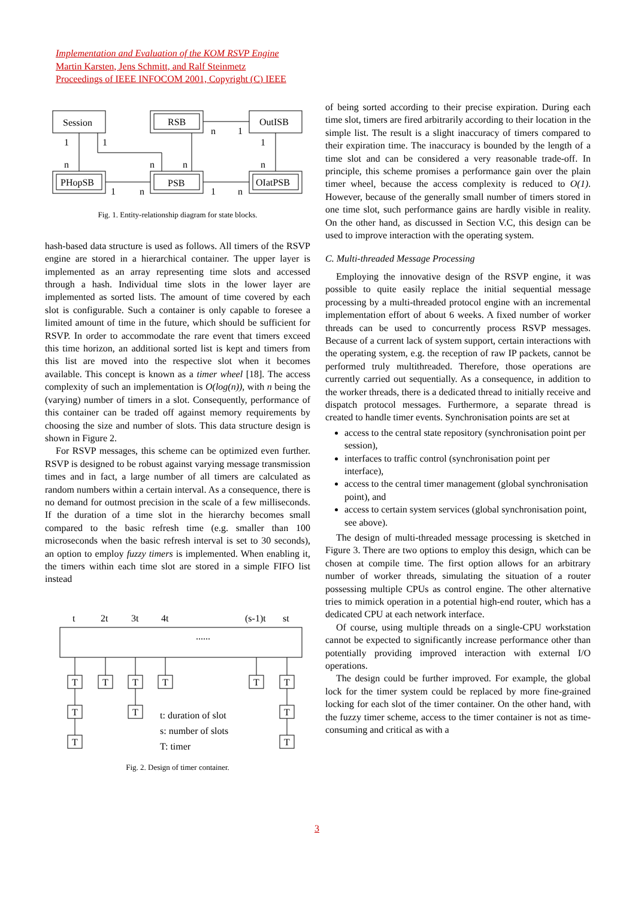Implementation and Evaluation of the KOM RSVP Engine
Martin Karsten, Jens Schmitt, and Ralf Steinmetz
Proceedings of IEEE INFOCOM 2001, Copyright (C) IEEE
Session
RSB
OutISB
PHopSB
PSB
OIatPSB
1
1
n
n
n
n
1
1
n
1
n
1
n
Fig. 1. Entity-relationship diagram for state blocks.
hash-based data structure is used as follows. All timers of the RSVP engine are stored in a hierarchical container. The upper layer is implemented as an array representing time slots and accessed through a hash. Individual time slots in the lower layer are implemented as sorted lists. The amount of time covered by each slot is configurable. Such a container is only capable to foresee a limited amount of time in the future, which should be sufficient for RSVP. In order to accommodate the rare event that timers exceed this time horizon, an additional sorted list is kept and timers from this list are moved into the respective slot when it becomes available. This concept is known as a timer wheel [18]. The access complexity of such an implementation is O(log(n)), with n being the (varying) number of timers in a slot. Consequently, performance of this container can be traded off against memory requirements by choosing the size and number of slots. This data structure design is shown in Figure 2.
For RSVP messages, this scheme can be optimized even further. RSVP is designed to be robust against varying message transmission times and in fact, a large number of all timers are calculated as random numbers within a certain interval. As a consequence, there is no demand for outmost precision in the scale of a few milliseconds. If the duration of a time slot in the hierarchy becomes small compared to the basic refresh time (e.g. smaller than 100 microseconds when the basic refresh interval is set to 30 seconds), an option to employ fuzzy timers is implemented. When enabling it, the timers within each time slot are stored in a simple FIFO list instead
t
2t
3t
4t
(s-1)t
st
T
T
T
T
T
T
T
T
T
T
T
......
t: duration of slot
s: number of slots
T: timer
Fig. 2. Design of timer container.
of being sorted according to their precise expiration. During each time slot, timers are fired arbitrarily according to their location in the simple list. The result is a slight inaccuracy of timers compared to their expiration time. The inaccuracy is bounded by the length of a time slot and can be considered a very reasonable trade-off. In principle, this scheme promises a performance gain over the plain timer wheel, because the access complexity is reduced to O(1). However, because of the generally small number of timers stored in one time slot, such performance gains are hardly visible in reality. On the other hand, as discussed in Section V.C, this design can be used to improve interaction with the operating system.
C. Multi-threaded Message Processing
Employing the innovative design of the RSVP engine, it was possible to quite easily replace the initial sequential message processing by a multi-threaded protocol engine with an incremental implementation effort of about 6 weeks. A fixed number of worker threads can be used to concurrently process RSVP messages. Because of a current lack of system support, certain interactions with the operating system, e.g. the reception of raw IP packets, cannot be performed truly multithreaded. Therefore, those operations are currently carried out sequentially. As a consequence, in addition to the worker threads, there is a dedicated thread to initially receive and dispatch protocol messages. Furthermore, a separate thread is created to handle timer events. Synchronisation points are set at
access to the central state repository (synchronisation point per session),
interfaces to traffic control (synchronisation point per interface),
access to the central timer management (global synchronisation point), and
access to certain system services (global synchronisation point, see above).
The design of multi-threaded message processing is sketched in Figure 3. There are two options to employ this design, which can be chosen at compile time. The first option allows for an arbitrary number of worker threads, simulating the situation of a router possessing multiple CPUs as control engine. The other alternative tries to mimick operation in a potential high-end router, which has a dedicated CPU at each network interface.
Of course, using multiple threads on a single-CPU workstation cannot be expected to significantly increase performance other than potentially providing improved interaction with external I/O operations.
The design could be further improved. For example, the global lock for the timer system could be replaced by more fine-grained locking for each slot of the timer container. On the other hand, with the fuzzy timer scheme, access to the timer container is not as time-consuming and critical as with a
3